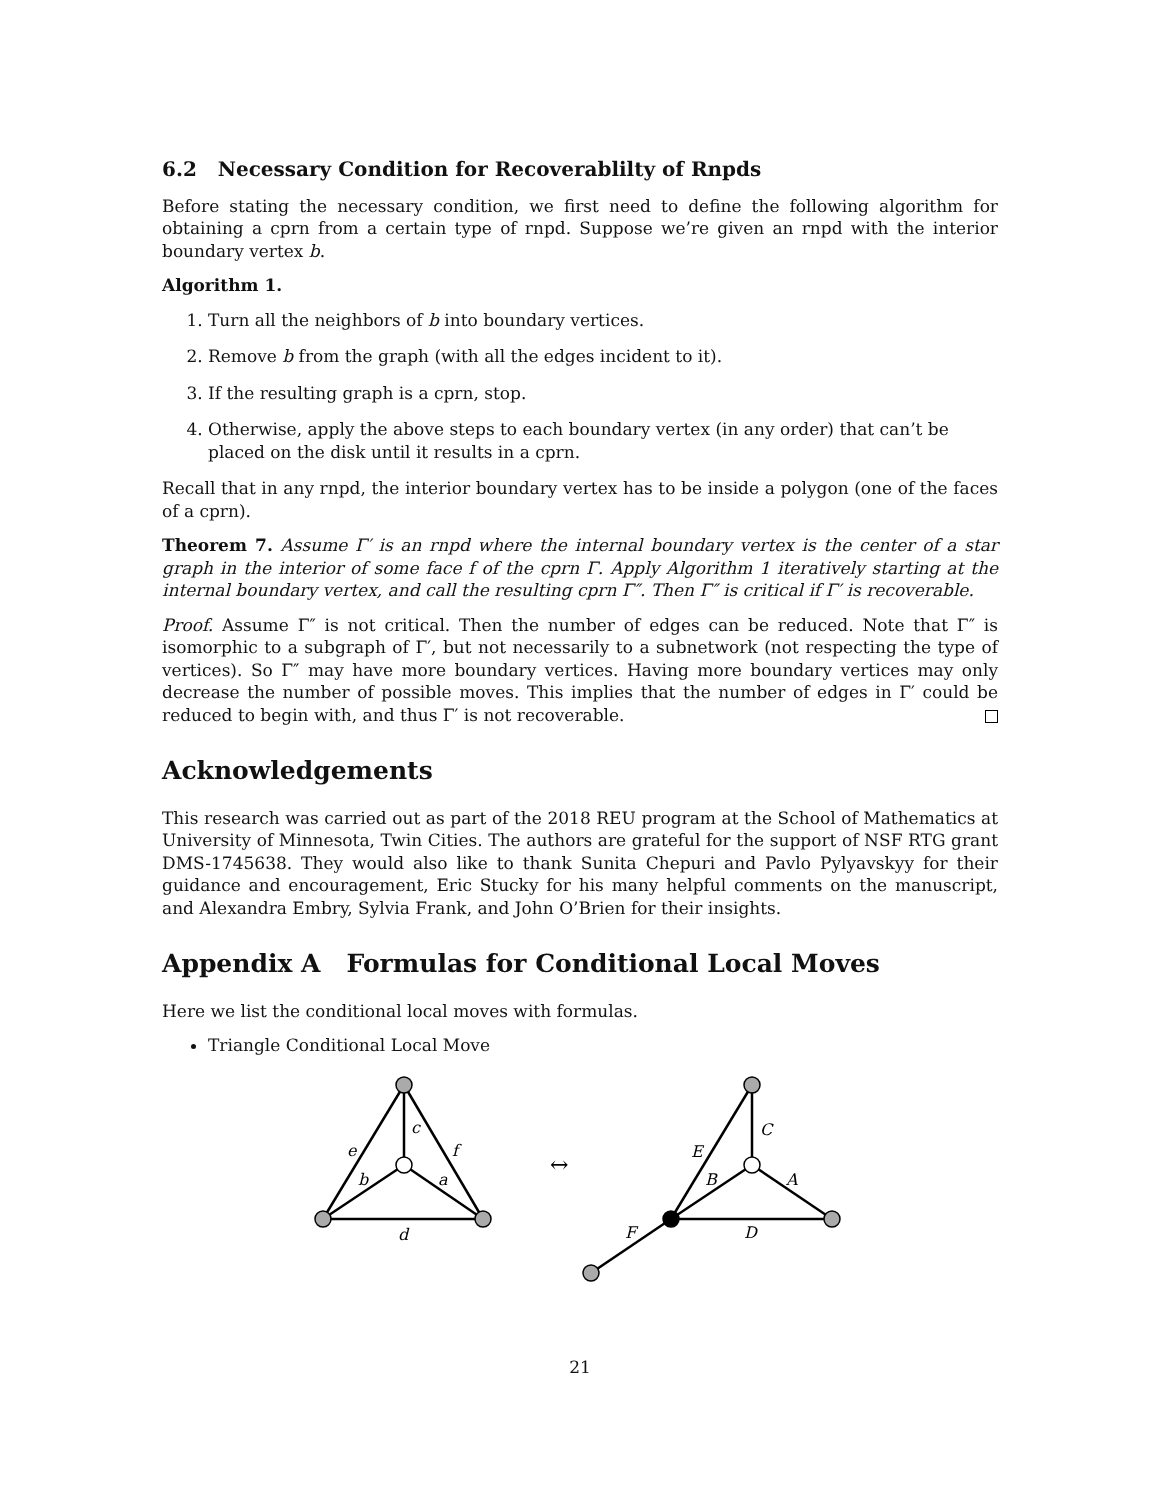6.2 Necessary Condition for Recoverablilty of Rnpds
Before stating the necessary condition, we first need to define the following algorithm for obtaining a cprn from a certain type of rnpd. Suppose we’re given an rnpd with the interior boundary vertex b.
Algorithm 1.
1. Turn all the neighbors of b into boundary vertices.
2. Remove b from the graph (with all the edges incident to it).
3. If the resulting graph is a cprn, stop.
4. Otherwise, apply the above steps to each boundary vertex (in any order) that can’t be placed on the disk until it results in a cprn.
Recall that in any rnpd, the interior boundary vertex has to be inside a polygon (one of the faces of a cprn).
Theorem 7. Assume Γ′ is an rnpd where the internal boundary vertex is the center of a star graph in the interior of some face f of the cprn Γ. Apply Algorithm 1 iteratively starting at the internal boundary vertex, and call the resulting cprn Γ″. Then Γ″ is critical if Γ′ is recoverable.
Proof. Assume Γ″ is not critical. Then the number of edges can be reduced. Note that Γ″ is isomorphic to a subgraph of Γ′, but not necessarily to a subnetwork (not respecting the type of vertices). So Γ″ may have more boundary vertices. Having more boundary vertices may only decrease the number of possible moves. This implies that the number of edges in Γ′ could be reduced to begin with, and thus Γ′ is not recoverable.
Acknowledgements
This research was carried out as part of the 2018 REU program at the School of Mathematics at University of Minnesota, Twin Cities. The authors are grateful for the support of NSF RTG grant DMS-1745638. They would also like to thank Sunita Chepuri and Pavlo Pylyavskyy for their guidance and encouragement, Eric Stucky for his many helpful comments on the manuscript, and Alexandra Embry, Sylvia Frank, and John O’Brien for their insights.
Appendix A Formulas for Conditional Local Moves
Here we list the conditional local moves with formulas.
Triangle Conditional Local Move
c
e
f
b
a
d
↔
C
E
B
A
D
F
21